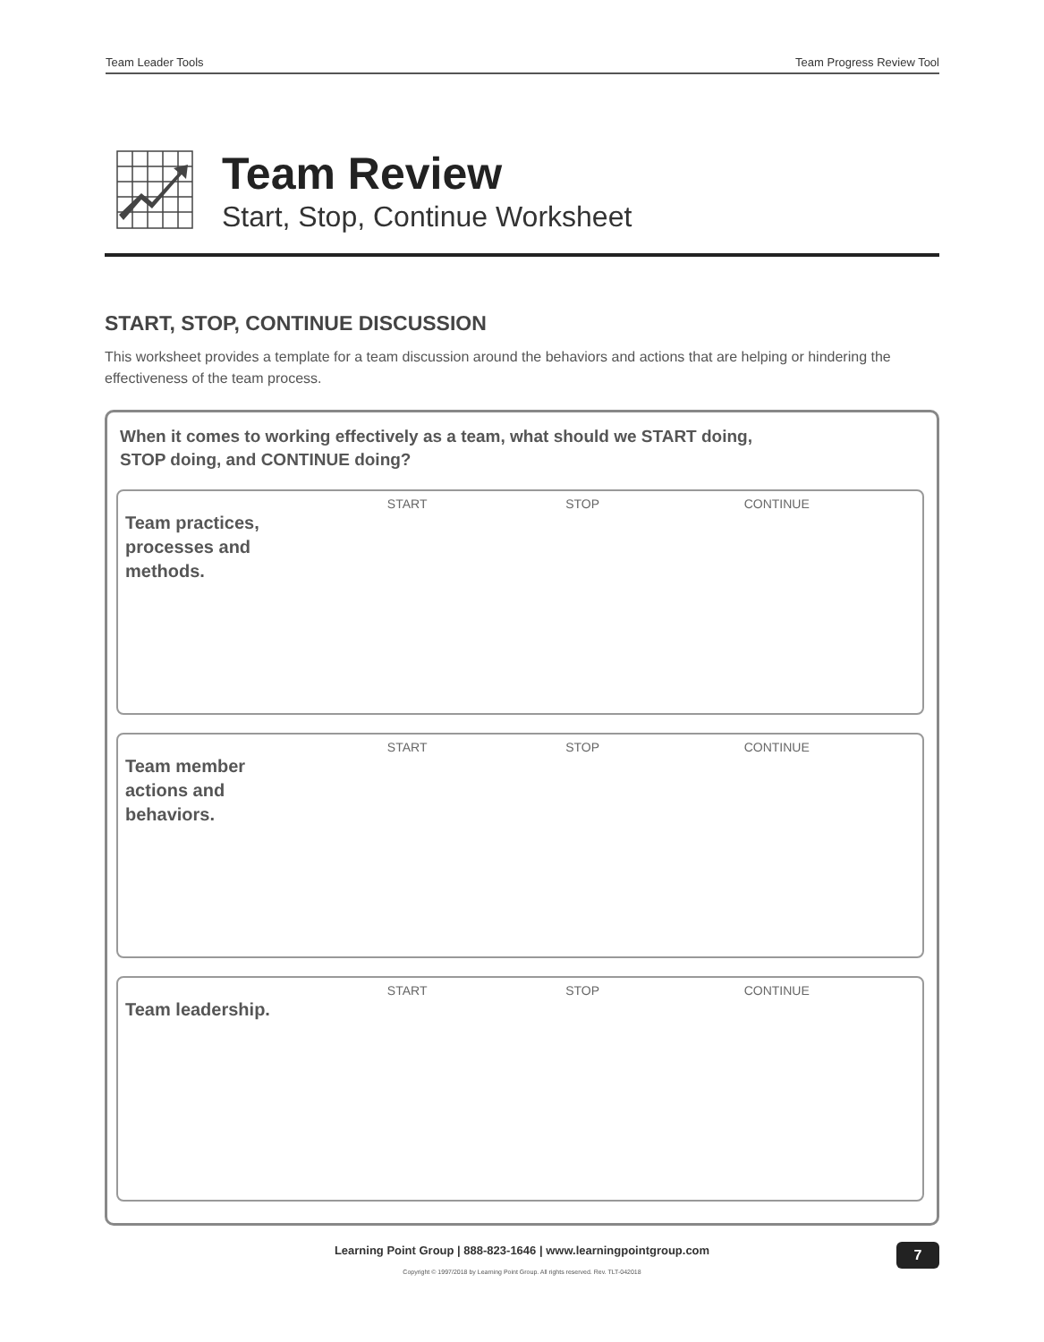Team Leader Tools Team Progress Review Tool
Team Review
Start, Stop, Continue Worksheet
START, STOP, CONTINUE DISCUSSION
This worksheet provides a template for a team discussion around the behaviors and actions that are helping or hindering the effectiveness of the team process.
When it comes to working effectively as a team, what should we START doing,
STOP doing, and CONTINUE doing?
Team practices,
processes and
methods.
START STOP CONTINUE
Team member
actions and
behaviors.
START STOP CONTINUE
Team leadership.
START STOP CONTINUE
Learning Point Group | 888-823-1646 | www.learningpointgroup.com
Copyright © 1997/2018 by Learning Point Group. All rights reserved. Rev. TLT-042018
7